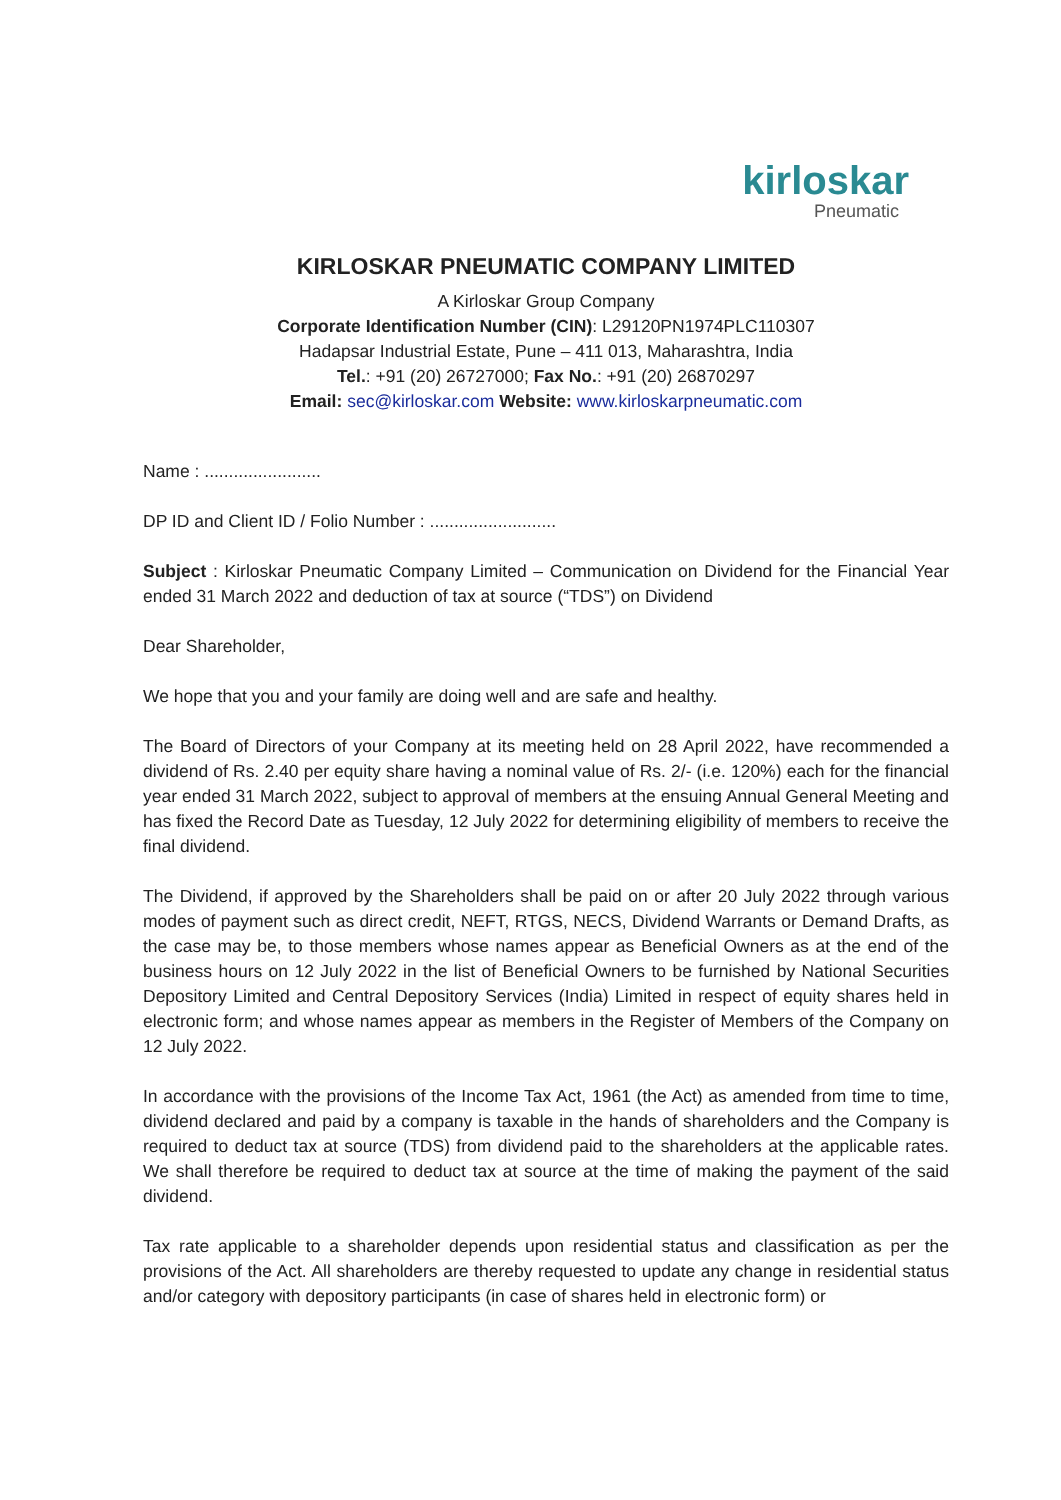kirloskar
Pneumatic
KIRLOSKAR PNEUMATIC COMPANY LIMITED
A Kirloskar Group Company
Corporate Identification Number (CIN): L29120PN1974PLC110307
Hadapsar Industrial Estate, Pune – 411 013, Maharashtra, India
Tel.: +91 (20) 26727000; Fax No.: +91 (20) 26870297
Email: sec@kirloskar.com Website: www.kirloskarpneumatic.com
Name : ........................
DP ID and Client ID / Folio Number : ..........................
Subject : Kirloskar Pneumatic Company Limited – Communication on Dividend for the Financial Year ended 31 March 2022 and deduction of tax at source (“TDS”) on Dividend
Dear Shareholder,
We hope that you and your family are doing well and are safe and healthy.
The Board of Directors of your Company at its meeting held on 28 April 2022, have recommended a dividend of Rs. 2.40 per equity share having a nominal value of Rs. 2/- (i.e. 120%) each for the financial year ended 31 March 2022, subject to approval of members at the ensuing Annual General Meeting and has fixed the Record Date as Tuesday, 12 July 2022 for determining eligibility of members to receive the final dividend.
The Dividend, if approved by the Shareholders shall be paid on or after 20 July 2022 through various modes of payment such as direct credit, NEFT, RTGS, NECS, Dividend Warrants or Demand Drafts, as the case may be, to those members whose names appear as Beneficial Owners as at the end of the business hours on 12 July 2022 in the list of Beneficial Owners to be furnished by National Securities Depository Limited and Central Depository Services (India) Limited in respect of equity shares held in electronic form; and whose names appear as members in the Register of Members of the Company on 12 July 2022.
In accordance with the provisions of the Income Tax Act, 1961 (the Act) as amended from time to time, dividend declared and paid by a company is taxable in the hands of shareholders and the Company is required to deduct tax at source (TDS) from dividend paid to the shareholders at the applicable rates. We shall therefore be required to deduct tax at source at the time of making the payment of the said dividend.
Tax rate applicable to a shareholder depends upon residential status and classification as per the provisions of the Act. All shareholders are thereby requested to update any change in residential status and/or category with depository participants (in case of shares held in electronic form) or